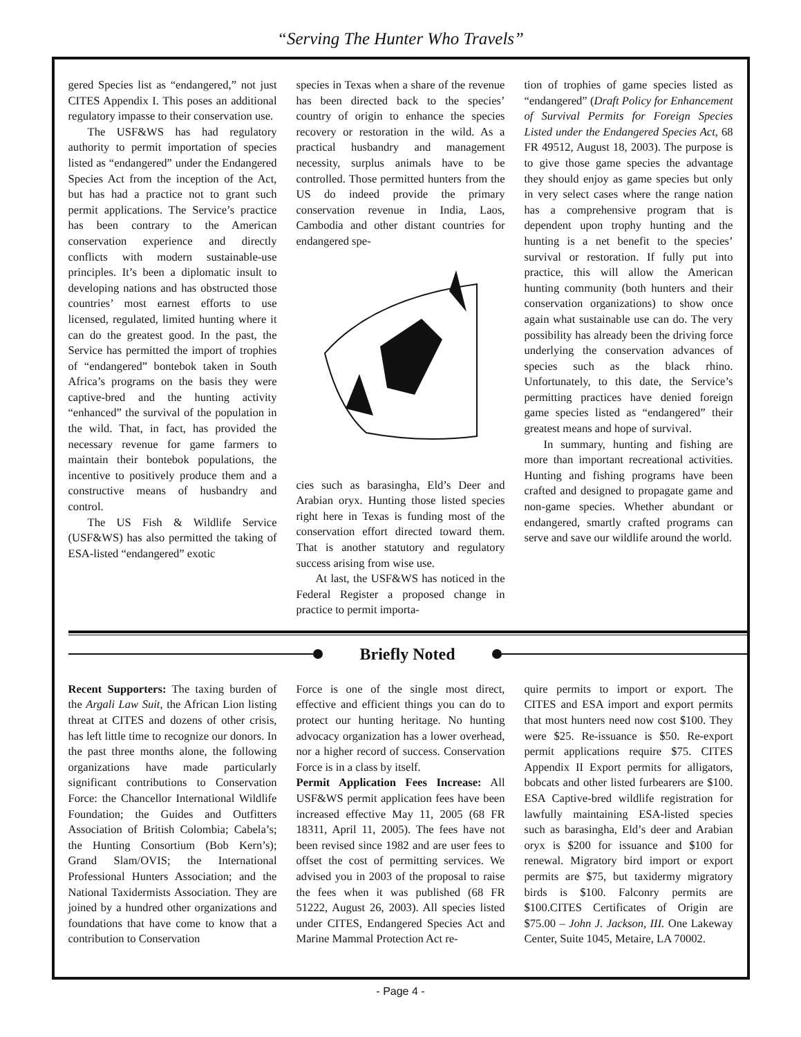“Serving The Hunter Who Travels”
gered Species list as “endangered,” not just CITES Appendix I. This poses an additional regulatory impasse to their conservation use.
The USF&WS has had regulatory authority to permit importation of species listed as “endangered” under the Endangered Species Act from the inception of the Act, but has had a practice not to grant such permit applications. The Service’s practice has been contrary to the American conservation experience and directly conflicts with modern sustainable-use principles. It’s been a diplomatic insult to developing nations and has obstructed those countries’ most earnest efforts to use licensed, regulated, limited hunting where it can do the greatest good. In the past, the Service has permitted the import of trophies of “endangered” bontebok taken in South Africa’s programs on the basis they were captive-bred and the hunting activity “enhanced” the survival of the population in the wild. That, in fact, has provided the necessary revenue for game farmers to maintain their bontebok populations, the incentive to positively produce them and a constructive means of husbandry and control.
The US Fish & Wildlife Service (USF&WS) has also permitted the taking of ESA-listed “endangered” exotic
species in Texas when a share of the revenue has been directed back to the species’ country of origin to enhance the species recovery or restoration in the wild. As a practical husbandry and management necessity, surplus animals have to be controlled. Those permitted hunters from the US do indeed provide the primary conservation revenue in India, Laos, Cambodia and other distant countries for endangered spe-
cies such as barasingha, Eld’s Deer and Arabian oryx. Hunting those listed species right here in Texas is funding most of the conservation effort directed toward them. That is another statutory and regulatory success arising from wise use.
At last, the USF&WS has noticed in the Federal Register a proposed change in practice to permit importa-
tion of trophies of game species listed as “endangered” (Draft Policy for Enhancement of Survival Permits for Foreign Species Listed under the Endangered Species Act, 68 FR 49512, August 18, 2003). The purpose is to give those game species the advantage they should enjoy as game species but only in very select cases where the range nation has a comprehensive program that is dependent upon trophy hunting and the hunting is a net benefit to the species’ survival or restoration. If fully put into practice, this will allow the American hunting community (both hunters and their conservation organizations) to show once again what sustainable use can do. The very possibility has already been the driving force underlying the conservation advances of species such as the black rhino. Unfortunately, to this date, the Service’s permitting practices have denied foreign game species listed as “endangered” their greatest means and hope of survival.
In summary, hunting and fishing are more than important recreational activities. Hunting and fishing programs have been crafted and designed to propagate game and non-game species. Whether abundant or endangered, smartly crafted programs can serve and save our wildlife around the world.
Briefly Noted
Recent Supporters: The taxing burden of the Argali Law Suit, the African Lion listing threat at CITES and dozens of other crisis, has left little time to recognize our donors. In the past three months alone, the following organizations have made particularly significant contributions to Conservation Force: the Chancellor International Wildlife Foundation; the Guides and Outfitters Association of British Colombia; Cabela’s; the Hunting Consortium (Bob Kern’s); Grand Slam/OVIS; the International Professional Hunters Association; and the National Taxidermists Association. They are joined by a hundred other organizations and foundations that have come to know that a contribution to Conservation
Force is one of the single most direct, effective and efficient things you can do to protect our hunting heritage. No hunting advocacy organization has a lower overhead, nor a higher record of success. Conservation Force is in a class by itself.
Permit Application Fees Increase: All USF&WS permit application fees have been increased effective May 11, 2005 (68 FR 18311, April 11, 2005). The fees have not been revised since 1982 and are user fees to offset the cost of permitting services. We advised you in 2003 of the proposal to raise the fees when it was published (68 FR 51222, August 26, 2003). All species listed under CITES, Endangered Species Act and Marine Mammal Protection Act re-
quire permits to import or export. The CITES and ESA import and export permits that most hunters need now cost $100. They were $25. Re-issuance is $50. Re-export permit applications require $75. CITES Appendix II Export permits for alligators, bobcats and other listed furbearers are $100. ESA Captive-bred wildlife registration for lawfully maintaining ESA-listed species such as barasingha, Eld’s deer and Arabian oryx is $200 for issuance and $100 for renewal. Migratory bird import or export permits are $75, but taxidermy migratory birds is $100. Falconry permits are $100.CITES Certificates of Origin are $75.00 – John J. Jackson, III. One Lakeway Center, Suite 1045, Metaire, LA 70002.
- Page 4 -